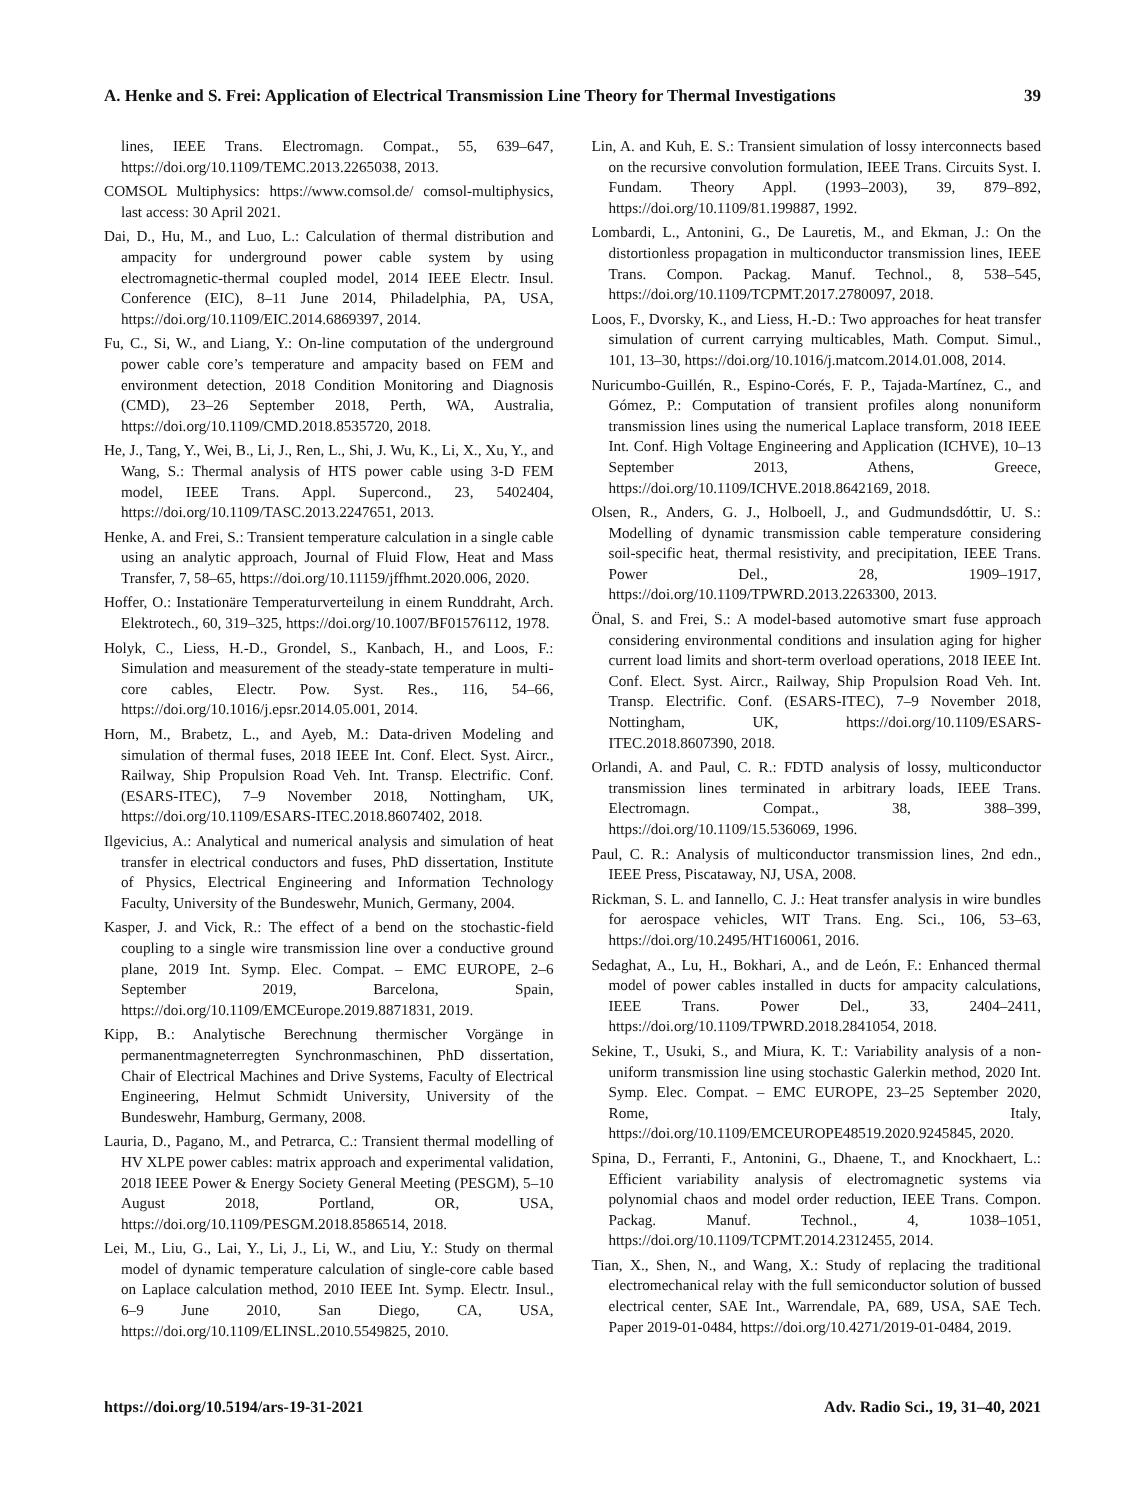A. Henke and S. Frei: Application of Electrical Transmission Line Theory for Thermal Investigations 39
lines, IEEE Trans. Electromagn. Compat., 55, 639–647, https://doi.org/10.1109/TEMC.2013.2265038, 2013.
COMSOL Multiphysics: https://www.comsol.de/ comsol-multiphysics, last access: 30 April 2021.
Dai, D., Hu, M., and Luo, L.: Calculation of thermal distribution and ampacity for underground power cable system by using electromagnetic-thermal coupled model, 2014 IEEE Electr. Insul. Conference (EIC), 8–11 June 2014, Philadelphia, PA, USA, https://doi.org/10.1109/EIC.2014.6869397, 2014.
Fu, C., Si, W., and Liang, Y.: On-line computation of the underground power cable core’s temperature and ampacity based on FEM and environment detection, 2018 Condition Monitoring and Diagnosis (CMD), 23–26 September 2018, Perth, WA, Australia, https://doi.org/10.1109/CMD.2018.8535720, 2018.
He, J., Tang, Y., Wei, B., Li, J., Ren, L., Shi, J. Wu, K., Li, X., Xu, Y., and Wang, S.: Thermal analysis of HTS power cable using 3-D FEM model, IEEE Trans. Appl. Supercond., 23, 5402404, https://doi.org/10.1109/TASC.2013.2247651, 2013.
Henke, A. and Frei, S.: Transient temperature calculation in a single cable using an analytic approach, Journal of Fluid Flow, Heat and Mass Transfer, 7, 58–65, https://doi.org/10.11159/jffhmt.2020.006, 2020.
Hoffer, O.: Instationäre Temperaturverteilung in einem Runddraht, Arch. Elektrotech., 60, 319–325, https://doi.org/10.1007/BF01576112, 1978.
Holyk, C., Liess, H.-D., Grondel, S., Kanbach, H., and Loos, F.: Simulation and measurement of the steady-state temperature in multi-core cables, Electr. Pow. Syst. Res., 116, 54–66, https://doi.org/10.1016/j.epsr.2014.05.001, 2014.
Horn, M., Brabetz, L., and Ayeb, M.: Data-driven Modeling and simulation of thermal fuses, 2018 IEEE Int. Conf. Elect. Syst. Aircr., Railway, Ship Propulsion Road Veh. Int. Transp. Electrific. Conf. (ESARS-ITEC), 7–9 November 2018, Nottingham, UK, https://doi.org/10.1109/ESARS-ITEC.2018.8607402, 2018.
Ilgevicius, A.: Analytical and numerical analysis and simulation of heat transfer in electrical conductors and fuses, PhD dissertation, Institute of Physics, Electrical Engineering and Information Technology Faculty, University of the Bundeswehr, Munich, Germany, 2004.
Kasper, J. and Vick, R.: The effect of a bend on the stochastic-field coupling to a single wire transmission line over a conductive ground plane, 2019 Int. Symp. Elec. Compat. – EMC EUROPE, 2–6 September 2019, Barcelona, Spain, https://doi.org/10.1109/EMCEurope.2019.8871831, 2019.
Kipp, B.: Analytische Berechnung thermischer Vorgänge in permanentmagneterregten Synchronmaschinen, PhD dissertation, Chair of Electrical Machines and Drive Systems, Faculty of Electrical Engineering, Helmut Schmidt University, University of the Bundeswehr, Hamburg, Germany, 2008.
Lauria, D., Pagano, M., and Petrarca, C.: Transient thermal modelling of HV XLPE power cables: matrix approach and experimental validation, 2018 IEEE Power & Energy Society General Meeting (PESGM), 5–10 August 2018, Portland, OR, USA, https://doi.org/10.1109/PESGM.2018.8586514, 2018.
Lei, M., Liu, G., Lai, Y., Li, J., Li, W., and Liu, Y.: Study on thermal model of dynamic temperature calculation of single-core cable based on Laplace calculation method, 2010 IEEE Int. Symp. Electr. Insul., 6–9 June 2010, San Diego, CA, USA, https://doi.org/10.1109/ELINSL.2010.5549825, 2010.
Lin, A. and Kuh, E. S.: Transient simulation of lossy interconnects based on the recursive convolution formulation, IEEE Trans. Circuits Syst. I. Fundam. Theory Appl. (1993–2003), 39, 879–892, https://doi.org/10.1109/81.199887, 1992.
Lombardi, L., Antonini, G., De Lauretis, M., and Ekman, J.: On the distortionless propagation in multiconductor transmission lines, IEEE Trans. Compon. Packag. Manuf. Technol., 8, 538–545, https://doi.org/10.1109/TCPMT.2017.2780097, 2018.
Loos, F., Dvorsky, K., and Liess, H.-D.: Two approaches for heat transfer simulation of current carrying multicables, Math. Comput. Simul., 101, 13–30, https://doi.org/10.1016/j.matcom.2014.01.008, 2014.
Nuricumbo-Guillén, R., Espino-Corés, F. P., Tajada-Martínez, C., and Gómez, P.: Computation of transient profiles along nonuniform transmission lines using the numerical Laplace transform, 2018 IEEE Int. Conf. High Voltage Engineering and Application (ICHVE), 10–13 September 2013, Athens, Greece, https://doi.org/10.1109/ICHVE.2018.8642169, 2018.
Olsen, R., Anders, G. J., Holboell, J., and Gudmundsdóttir, U. S.: Modelling of dynamic transmission cable temperature considering soil-specific heat, thermal resistivity, and precipitation, IEEE Trans. Power Del., 28, 1909–1917, https://doi.org/10.1109/TPWRD.2013.2263300, 2013.
Önal, S. and Frei, S.: A model-based automotive smart fuse approach considering environmental conditions and insulation aging for higher current load limits and short-term overload operations, 2018 IEEE Int. Conf. Elect. Syst. Aircr., Railway, Ship Propulsion Road Veh. Int. Transp. Electrific. Conf. (ESARS-ITEC), 7–9 November 2018, Nottingham, UK, https://doi.org/10.1109/ESARS-ITEC.2018.8607390, 2018.
Orlandi, A. and Paul, C. R.: FDTD analysis of lossy, multiconductor transmission lines terminated in arbitrary loads, IEEE Trans. Electromagn. Compat., 38, 388–399, https://doi.org/10.1109/15.536069, 1996.
Paul, C. R.: Analysis of multiconductor transmission lines, 2nd edn., IEEE Press, Piscataway, NJ, USA, 2008.
Rickman, S. L. and Iannello, C. J.: Heat transfer analysis in wire bundles for aerospace vehicles, WIT Trans. Eng. Sci., 106, 53–63, https://doi.org/10.2495/HT160061, 2016.
Sedaghat, A., Lu, H., Bokhari, A., and de León, F.: Enhanced thermal model of power cables installed in ducts for ampacity calculations, IEEE Trans. Power Del., 33, 2404–2411, https://doi.org/10.1109/TPWRD.2018.2841054, 2018.
Sekine, T., Usuki, S., and Miura, K. T.: Variability analysis of a non-uniform transmission line using stochastic Galerkin method, 2020 Int. Symp. Elec. Compat. – EMC EUROPE, 23–25 September 2020, Rome, Italy, https://doi.org/10.1109/EMCEUROPE48519.2020.9245845, 2020.
Spina, D., Ferranti, F., Antonini, G., Dhaene, T., and Knockhaert, L.: Efficient variability analysis of electromagnetic systems via polynomial chaos and model order reduction, IEEE Trans. Compon. Packag. Manuf. Technol., 4, 1038–1051, https://doi.org/10.1109/TCPMT.2014.2312455, 2014.
Tian, X., Shen, N., and Wang, X.: Study of replacing the traditional electromechanical relay with the full semiconductor solution of bussed electrical center, SAE Int., Warrendale, PA, 689, USA, SAE Tech. Paper 2019-01-0484, https://doi.org/10.4271/2019-01-0484, 2019.
https://doi.org/10.5194/ars-19-31-2021 Adv. Radio Sci., 19, 31–40, 2021